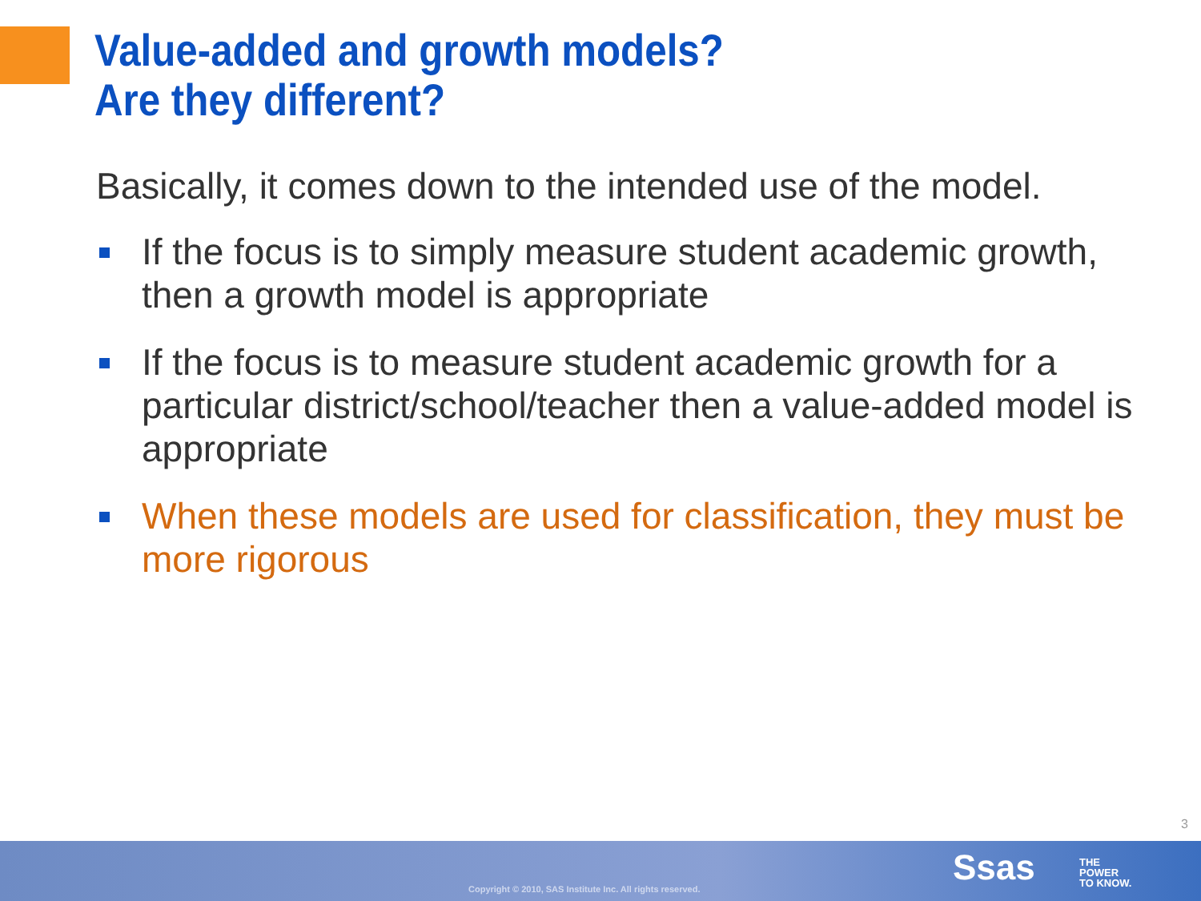Value-added and growth models?
Are they different?
Basically, it comes down to the intended use of the model.
If the focus is to simply measure student academic growth, then a growth model is appropriate
If the focus is to measure student academic growth for a particular district/school/teacher then a value-added model is appropriate
When these models are used for classification, they must be more rigorous
3
Copyright © 2010, SAS Institute Inc. All rights reserved.
Ssas
THE
POWER
TO KNOW.